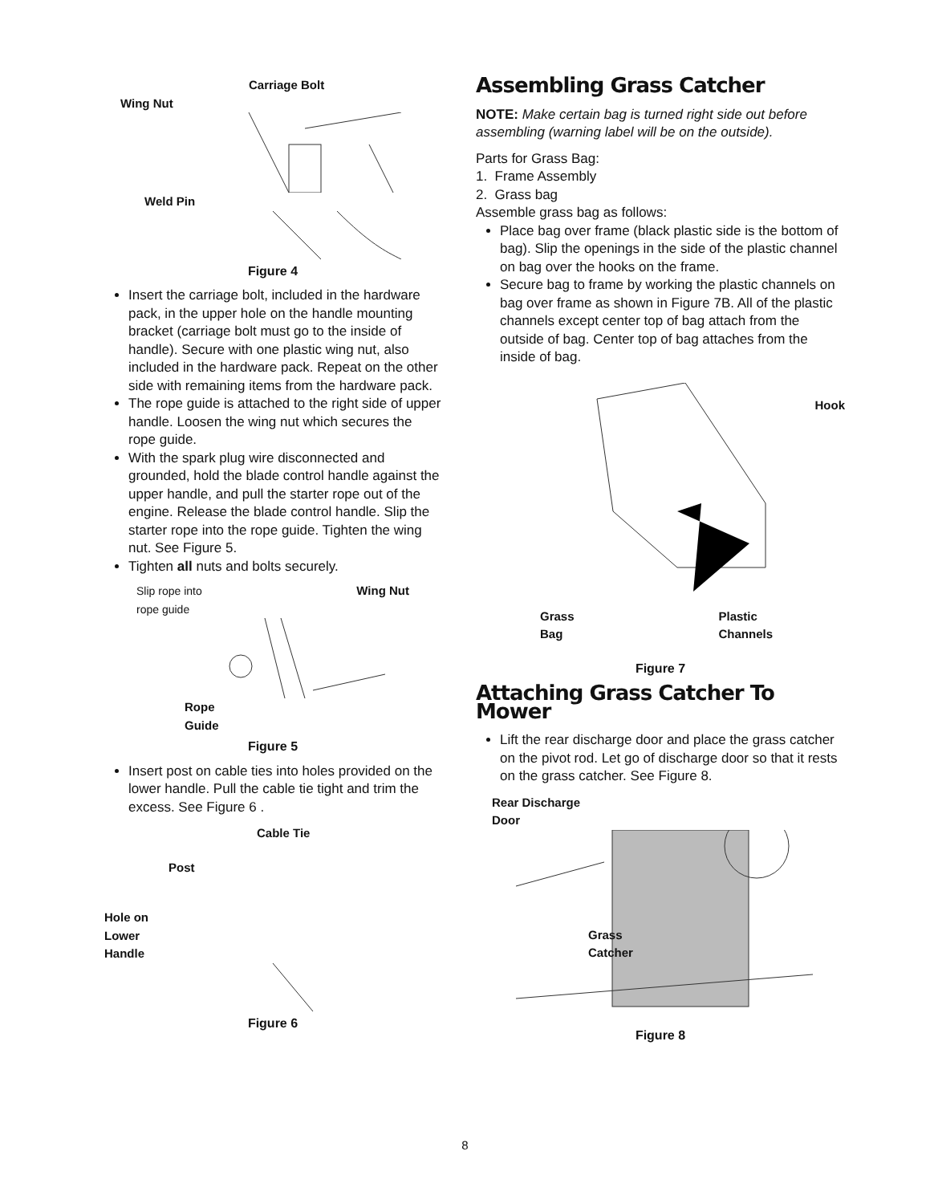Carriage Bolt
Wing Nut
Weld Pin
Figure 4
Insert the carriage bolt, included in the hardware pack, in the upper hole on the handle mounting bracket (carriage bolt must go to the inside of handle). Secure with one plastic wing nut, also included in the hardware pack. Repeat on the other side with remaining items from the hardware pack.
The rope guide is attached to the right side of upper handle. Loosen the wing nut which secures the rope guide.
With the spark plug wire disconnected and grounded, hold the blade control handle against the upper handle, and pull the starter rope out of the engine. Release the blade control handle. Slip the starter rope into the rope guide. Tighten the wing nut. See Figure 5.
Tighten all nuts and bolts securely.
Slip rope into
rope guide Wing Nut
Rope
Guide
Figure 5
Insert post on cable ties into holes provided on the lower handle. Pull the cable tie tight and trim the excess. See Figure 6 .
Cable Tie
Post
Hole on
Lower
Handle
Figure 6
Assembling Grass Catcher
NOTE: Make certain bag is turned right side out before assembling (warning label will be on the outside).
Parts for Grass Bag:
1. Frame Assembly
2. Grass bag
Assemble grass bag as follows:
Place bag over frame (black plastic side is the bottom of bag). Slip the openings in the side of the plastic channel on bag over the hooks on the frame.
Secure bag to frame by working the plastic channels on bag over frame as shown in Figure 7B. All of the plastic channels except center top of bag attach from the outside of bag. Center top of bag attaches from the inside of bag.
Hook
Grass
Bag Plastic
Channels
Figure 7
Attaching Grass Catcher To Mower
Lift the rear discharge door and place the grass catcher on the pivot rod. Let go of discharge door so that it rests on the grass catcher. See Figure 8.
Rear Discharge
Door
Grass
Catcher
Figure 8
8